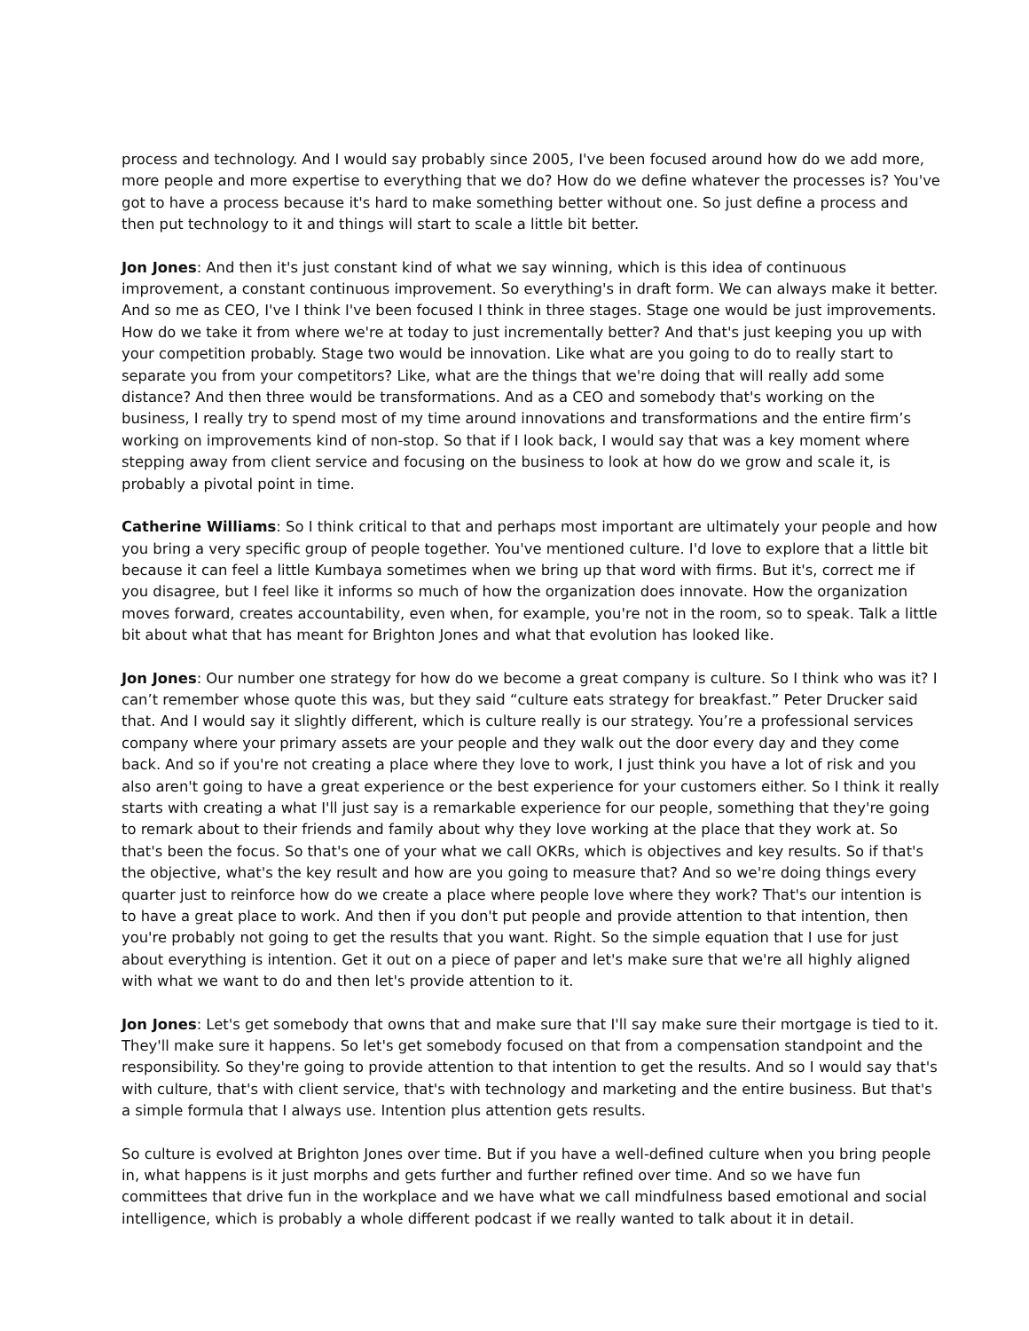process and technology. And I would say probably since 2005, I've been focused around how do we add more, more people and more expertise to everything that we do? How do we define whatever the processes is? You've got to have a process because it's hard to make something better without one. So just define a process and then put technology to it and things will start to scale a little bit better.
Jon Jones: And then it's just constant kind of what we say winning, which is this idea of continuous improvement, a constant continuous improvement. So everything's in draft form. We can always make it better. And so me as CEO, I've I think I've been focused I think in three stages. Stage one would be just improvements. How do we take it from where we're at today to just incrementally better? And that's just keeping you up with your competition probably. Stage two would be innovation. Like what are you going to do to really start to separate you from your competitors? Like, what are the things that we're doing that will really add some distance? And then three would be transformations. And as a CEO and somebody that's working on the business, I really try to spend most of my time around innovations and transformations and the entire firm’s working on improvements kind of non-stop. So that if I look back, I would say that was a key moment where stepping away from client service and focusing on the business to look at how do we grow and scale it, is probably a pivotal point in time.
Catherine Williams: So I think critical to that and perhaps most important are ultimately your people and how you bring a very specific group of people together. You've mentioned culture. I'd love to explore that a little bit because it can feel a little Kumbaya sometimes when we bring up that word with firms. But it's, correct me if you disagree, but I feel like it informs so much of how the organization does innovate. How the organization moves forward, creates accountability, even when, for example, you're not in the room, so to speak. Talk a little bit about what that has meant for Brighton Jones and what that evolution has looked like.
Jon Jones: Our number one strategy for how do we become a great company is culture. So I think who was it? I can’t remember whose quote this was, but they said “culture eats strategy for breakfast.” Peter Drucker said that. And I would say it slightly different, which is culture really is our strategy. You’re a professional services company where your primary assets are your people and they walk out the door every day and they come back. And so if you're not creating a place where they love to work, I just think you have a lot of risk and you also aren't going to have a great experience or the best experience for your customers either. So I think it really starts with creating a what I'll just say is a remarkable experience for our people, something that they're going to remark about to their friends and family about why they love working at the place that they work at. So that's been the focus. So that's one of your what we call OKRs, which is objectives and key results. So if that's the objective, what's the key result and how are you going to measure that? And so we're doing things every quarter just to reinforce how do we create a place where people love where they work? That's our intention is to have a great place to work. And then if you don't put people and provide attention to that intention, then you're probably not going to get the results that you want. Right. So the simple equation that I use for just about everything is intention. Get it out on a piece of paper and let's make sure that we're all highly aligned with what we want to do and then let's provide attention to it.
Jon Jones: Let's get somebody that owns that and make sure that I'll say make sure their mortgage is tied to it. They'll make sure it happens. So let's get somebody focused on that from a compensation standpoint and the responsibility. So they're going to provide attention to that intention to get the results. And so I would say that's with culture, that's with client service, that's with technology and marketing and the entire business. But that's a simple formula that I always use. Intention plus attention gets results.
So culture is evolved at Brighton Jones over time. But if you have a well-defined culture when you bring people in, what happens is it just morphs and gets further and further refined over time. And so we have fun committees that drive fun in the workplace and we have what we call mindfulness based emotional and social intelligence, which is probably a whole different podcast if we really wanted to talk about it in detail.